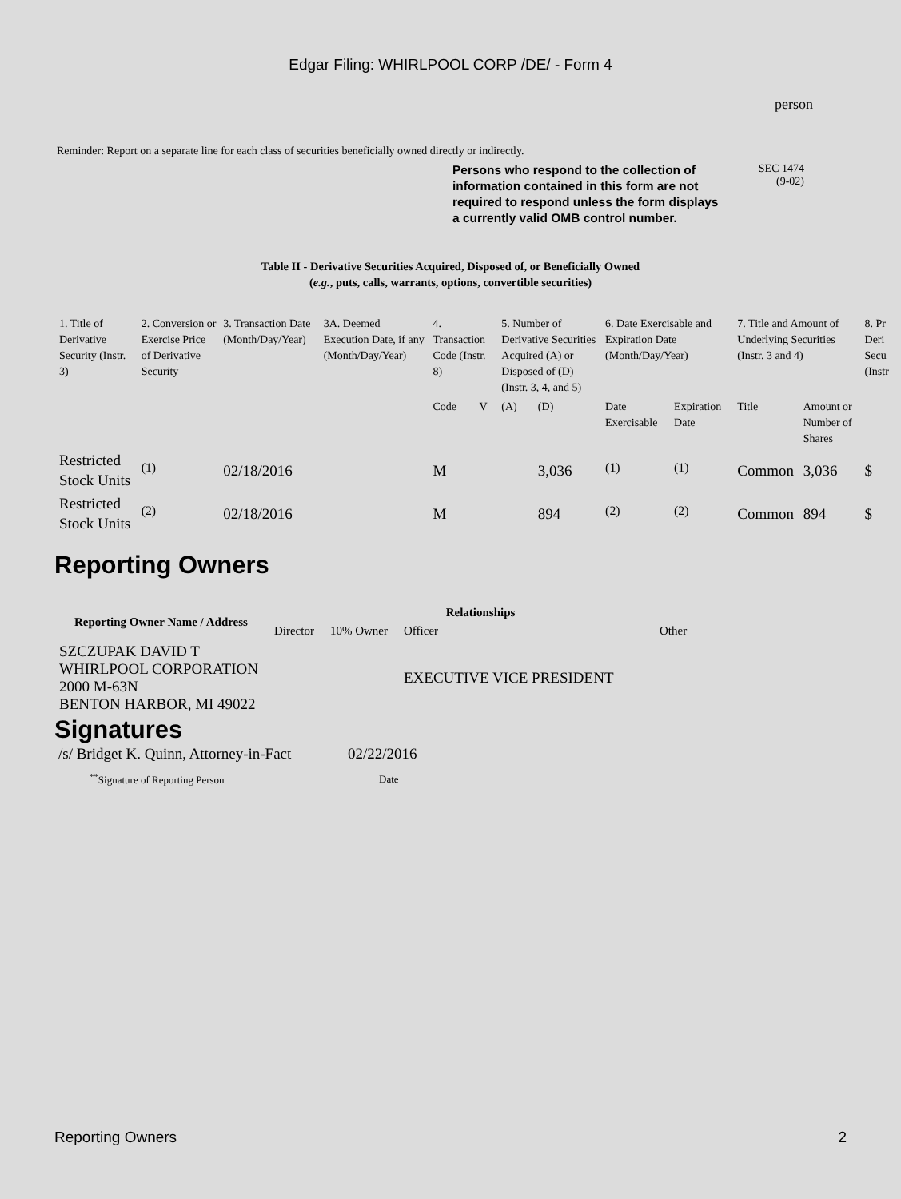Edgar Filing: WHIRLPOOL CORP /DE/ - Form 4
person
Reminder: Report on a separate line for each class of securities beneficially owned directly or indirectly.
Persons who respond to the collection of information contained in this form are not required to respond unless the form displays a currently valid OMB control number.
SEC 1474
(9-02)
Table II - Derivative Securities Acquired, Disposed of, or Beneficially Owned
(e.g., puts, calls, warrants, options, convertible securities)
| 1. Title of Derivative Security (Instr. 3) | 2. Conversion or Exercise Price of Derivative Security | 3. Transaction Date (Month/Day/Year) | 3A. Deemed Execution Date, if any (Month/Day/Year) | 4. Transaction Code (Instr. 8) | | 5. Number of Derivative Securities Acquired (A) or Disposed of (D) (Instr. 3, 4, and 5) | | 6. Date Exercisable and Expiration Date (Month/Day/Year) | | 7. Title and Amount of Underlying Securities (Instr. 3 and 4) | | 8. Pr Deri Secu (Instr |
| --- | --- | --- | --- | --- | --- | --- | --- | --- | --- | --- | --- | --- |
| | | | | Code | V | (A) | (D) | Date Exercisable | Expiration Date | Title | Amount or Number of Shares | |
| Restricted Stock Units | <sup>(1)</sup> | 02/18/2016 | | M | | | 3,036 | <sup>(1)</sup> | <sup>(1)</sup> | Common | 3,036 | $ |
| Restricted Stock Units | <sup>(2)</sup> | 02/18/2016 | | M | | | 894 | <sup>(2)</sup> | <sup>(2)</sup> | Common | 894 | $ |
Reporting Owners
| Reporting Owner Name / Address | Relationships | | | |
| --- | --- | --- | --- | --- |
| | Director | 10% Owner | Officer | Other |
| SZCZUPAK DAVID T WHIRLPOOL CORPORATION 2000 M-63N BENTON HARBOR, MI 49022 | | | EXECUTIVE VICE PRESIDENT | |
Signatures
| /s/ Bridget K. Quinn, Attorney-in-Fact | 02/22/2016 |
| <sup>**</sup> Signature of Reporting Person | Date |
Reporting Owners 2